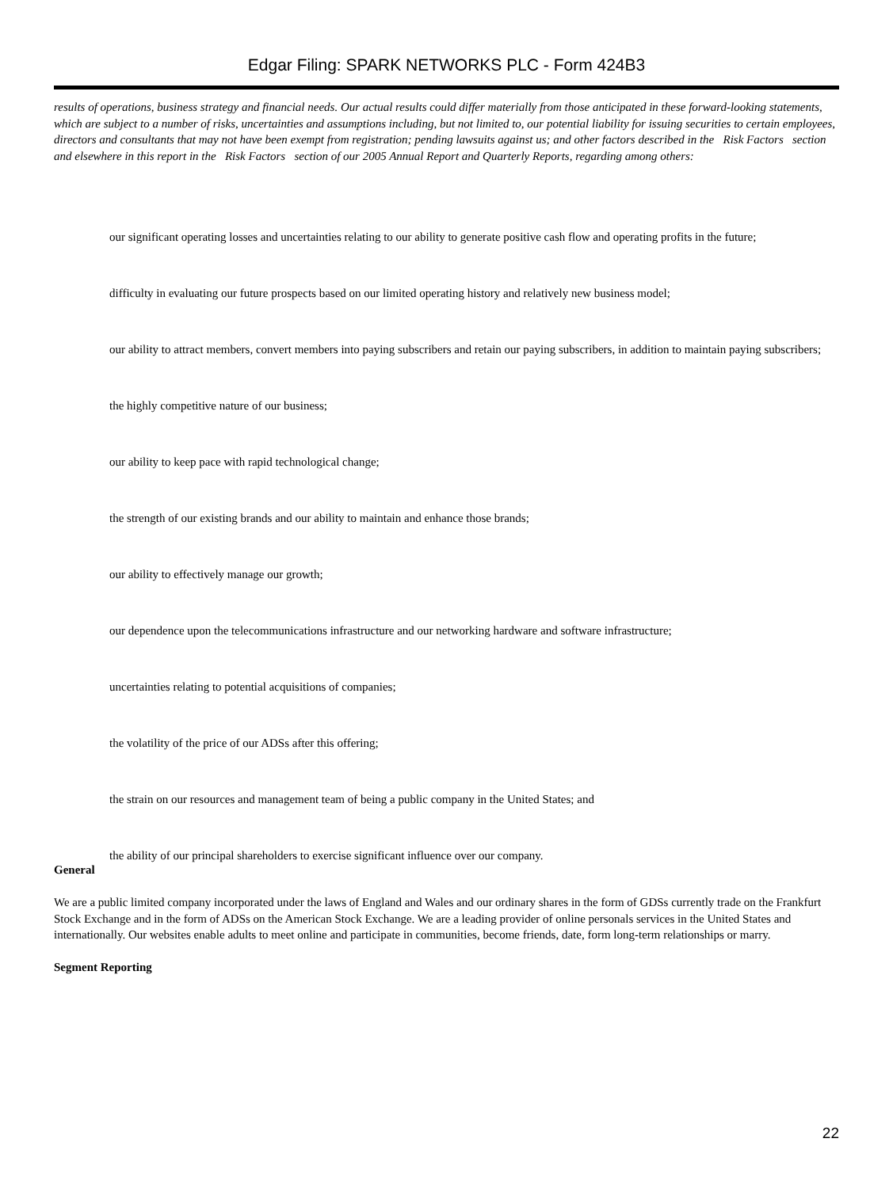Edgar Filing: SPARK NETWORKS PLC - Form 424B3
results of operations, business strategy and financial needs. Our actual results could differ materially from those anticipated in these forward-looking statements, which are subject to a number of risks, uncertainties and assumptions including, but not limited to, our potential liability for issuing securities to certain employees, directors and consultants that may not have been exempt from registration; pending lawsuits against us; and other factors described in the Risk Factors section and elsewhere in this report in the Risk Factors section of our 2005 Annual Report and Quarterly Reports, regarding among others:
our significant operating losses and uncertainties relating to our ability to generate positive cash flow and operating profits in the future;
difficulty in evaluating our future prospects based on our limited operating history and relatively new business model;
our ability to attract members, convert members into paying subscribers and retain our paying subscribers, in addition to maintain paying subscribers;
the highly competitive nature of our business;
our ability to keep pace with rapid technological change;
the strength of our existing brands and our ability to maintain and enhance those brands;
our ability to effectively manage our growth;
our dependence upon the telecommunications infrastructure and our networking hardware and software infrastructure;
uncertainties relating to potential acquisitions of companies;
the volatility of the price of our ADSs after this offering;
the strain on our resources and management team of being a public company in the United States; and
the ability of our principal shareholders to exercise significant influence over our company.
General
We are a public limited company incorporated under the laws of England and Wales and our ordinary shares in the form of GDSs currently trade on the Frankfurt Stock Exchange and in the form of ADSs on the American Stock Exchange. We are a leading provider of online personals services in the United States and internationally. Our websites enable adults to meet online and participate in communities, become friends, date, form long-term relationships or marry.
Segment Reporting
22